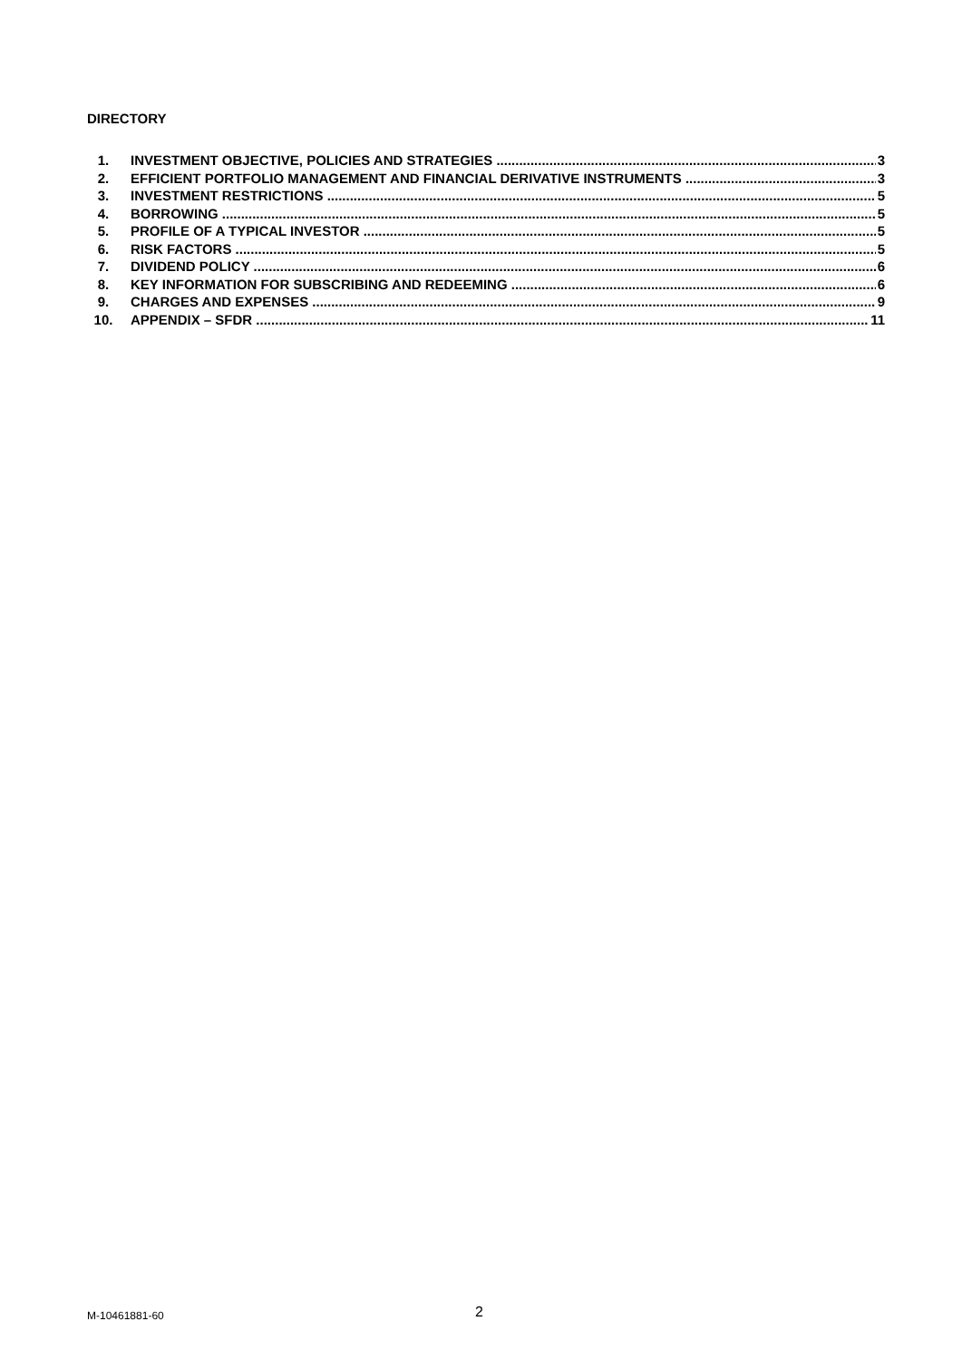DIRECTORY
1. INVESTMENT OBJECTIVE, POLICIES AND STRATEGIES 3
2. EFFICIENT PORTFOLIO MANAGEMENT AND FINANCIAL DERIVATIVE INSTRUMENTS 3
3. INVESTMENT RESTRICTIONS 5
4. BORROWING 5
5. PROFILE OF A TYPICAL INVESTOR 5
6. RISK FACTORS 5
7. DIVIDEND POLICY 6
8. KEY INFORMATION FOR SUBSCRIBING AND REDEEMING 6
9. CHARGES AND EXPENSES 9
10. APPENDIX – SFDR 11
M-10461881-60 2